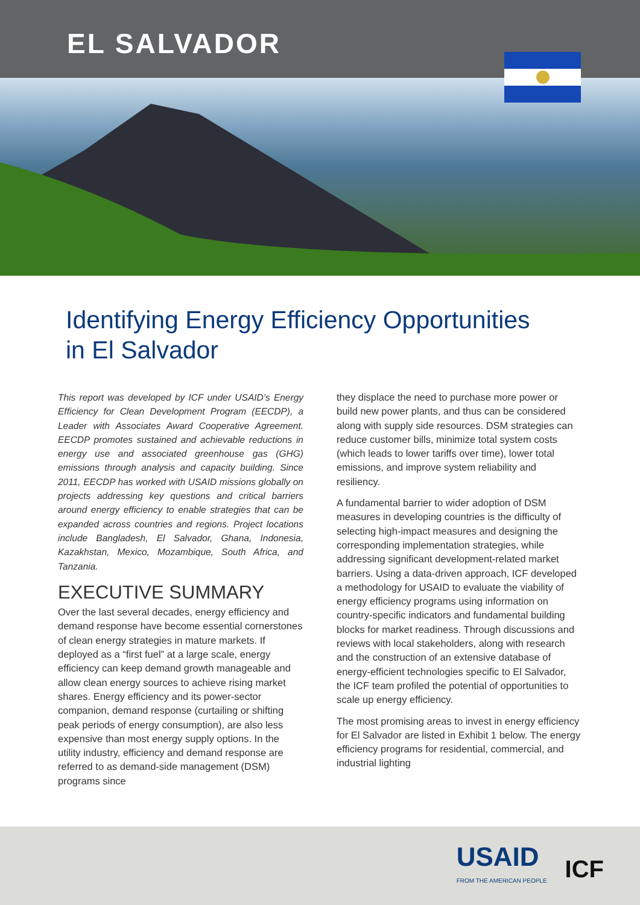EL SALVADOR
Identifying Energy Efficiency Opportunities
in El Salvador
This report was developed by ICF under USAID’s Energy Efficiency for Clean Development Program (EECDP), a Leader with Associates Award Cooperative Agreement. EECDP promotes sustained and achievable reductions in energy use and associated greenhouse gas (GHG) emissions through analysis and capacity building. Since 2011, EECDP has worked with USAID missions globally on projects addressing key questions and critical barriers around energy efficiency to enable strategies that can be expanded across countries and regions. Project locations include Bangladesh, El Salvador, Ghana, Indonesia, Kazakhstan, Mexico, Mozambique, South Africa, and Tanzania.
EXECUTIVE SUMMARY
Over the last several decades, energy efficiency and demand response have become essential cornerstones of clean energy strategies in mature markets. If deployed as a “first fuel” at a large scale, energy efficiency can keep demand growth manageable and allow clean energy sources to achieve rising market shares. Energy efficiency and its power-sector companion, demand response (curtailing or shifting peak periods of energy consumption), are also less expensive than most energy supply options. In the utility industry, efficiency and demand response are referred to as demand-side management (DSM) programs since
they displace the need to purchase more power or build new power plants, and thus can be considered along with supply side resources. DSM strategies can reduce customer bills, minimize total system costs (which leads to lower tariffs over time), lower total emissions, and improve system reliability and resiliency.
A fundamental barrier to wider adoption of DSM measures in developing countries is the difficulty of selecting high-impact measures and designing the corresponding implementation strategies, while addressing significant development-related market barriers. Using a data-driven approach, ICF developed a methodology for USAID to evaluate the viability of energy efficiency programs using information on country-specific indicators and fundamental building blocks for market readiness. Through discussions and reviews with local stakeholders, along with research and the construction of an extensive database of energy-efficient technologies specific to El Salvador, the ICF team profiled the potential of opportunities to scale up energy efficiency.
The most promising areas to invest in energy efficiency for El Salvador are listed in Exhibit 1 below. The energy efficiency programs for residential, commercial, and industrial lighting
USAID
FROM THE AMERICAN PEOPLE
ICF